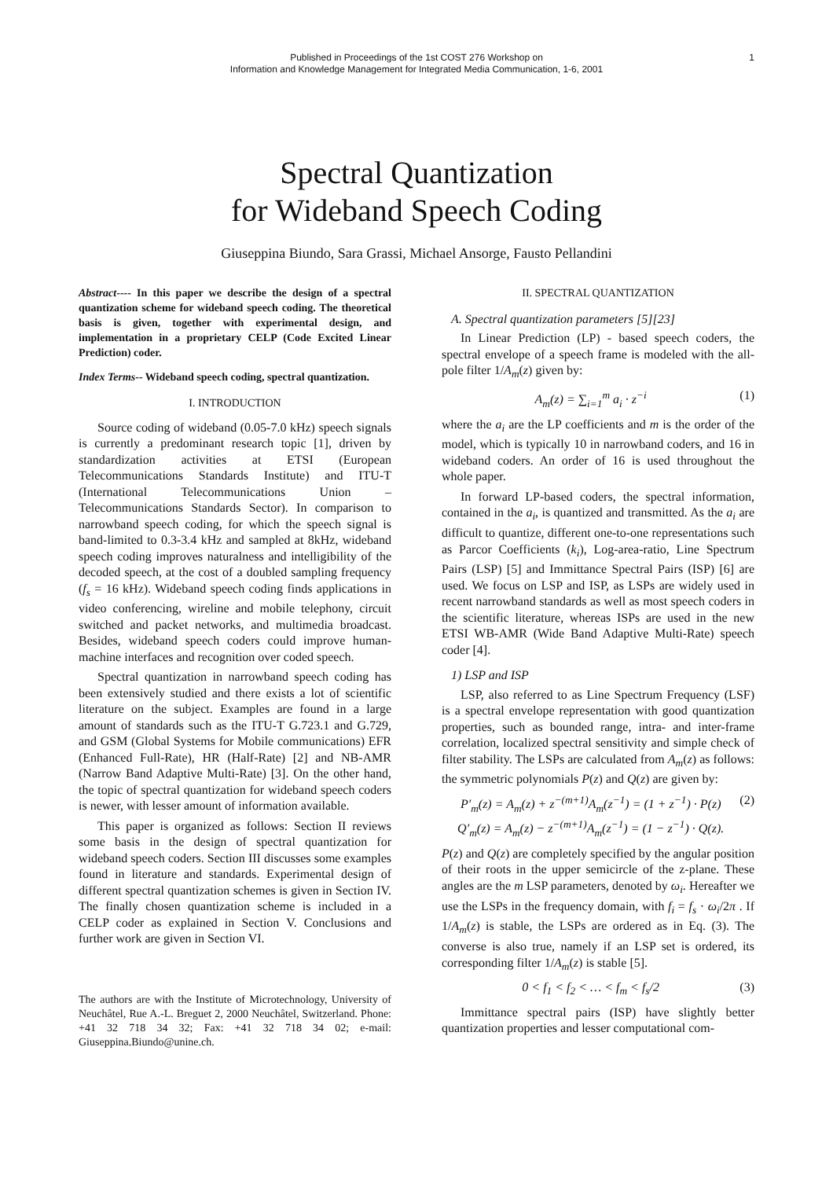Published in Proceedings of the 1st COST 276 Workshop on
Information and Knowledge Management for Integrated Media Communication, 1-6, 2001
1
Spectral Quantization
for Wideband Speech Coding
Giuseppina Biundo, Sara Grassi, Michael Ansorge, Fausto Pellandini
Abstract---- In this paper we describe the design of a spectral quantization scheme for wideband speech coding. The theoretical basis is given, together with experimental design, and implementation in a proprietary CELP (Code Excited Linear Prediction) coder.
Index Terms-- Wideband speech coding, spectral quantization.
I. INTRODUCTION
Source coding of wideband (0.05-7.0 kHz) speech signals is currently a predominant research topic [1], driven by standardization activities at ETSI (European Telecommunications Standards Institute) and ITU-T (International Telecommunications Union – Telecommunications Standards Sector). In comparison to narrowband speech coding, for which the speech signal is band-limited to 0.3-3.4 kHz and sampled at 8kHz, wideband speech coding improves naturalness and intelligibility of the decoded speech, at the cost of a doubled sampling frequency (f<sub>s</sub> = 16 kHz). Wideband speech coding finds applications in video conferencing, wireline and mobile telephony, circuit switched and packet networks, and multimedia broadcast. Besides, wideband speech coders could improve human-machine interfaces and recognition over coded speech.
Spectral quantization in narrowband speech coding has been extensively studied and there exists a lot of scientific literature on the subject. Examples are found in a large amount of standards such as the ITU-T G.723.1 and G.729, and GSM (Global Systems for Mobile communications) EFR (Enhanced Full-Rate), HR (Half-Rate) [2] and NB-AMR (Narrow Band Adaptive Multi-Rate) [3]. On the other hand, the topic of spectral quantization for wideband speech coders is newer, with lesser amount of information available.
This paper is organized as follows: Section II reviews some basis in the design of spectral quantization for wideband speech coders. Section III discusses some examples found in literature and standards. Experimental design of different spectral quantization schemes is given in Section IV. The finally chosen quantization scheme is included in a CELP coder as explained in Section V. Conclusions and further work are given in Section VI.
The authors are with the Institute of Microtechnology, University of Neuchâtel, Rue A.-L. Breguet 2, 2000 Neuchâtel, Switzerland. Phone: +41 32 718 34 32; Fax: +41 32 718 34 02; e-mail: Giuseppina.Biundo@unine.ch.
II. SPECTRAL QUANTIZATION
A. Spectral quantization parameters [5][23]
In Linear Prediction (LP) - based speech coders, the spectral envelope of a speech frame is modeled with the all-pole filter 1/A<sub>m</sub>(z) given by:
A<sub>m</sub>(z) = ∑<sub>i=1</sub><sup>m</sup> a<sub>i</sub> · z<sup>−i</sup> (1)
where the a<sub>i</sub> are the LP coefficients and m is the order of the model, which is typically 10 in narrowband coders, and 16 in wideband coders. An order of 16 is used throughout the whole paper.
In forward LP-based coders, the spectral information, contained in the a<sub>i</sub>, is quantized and transmitted. As the a<sub>i</sub> are difficult to quantize, different one-to-one representations such as Parcor Coefficients (k<sub>i</sub>), Log-area-ratio, Line Spectrum Pairs (LSP) [5] and Immittance Spectral Pairs (ISP) [6] are used. We focus on LSP and ISP, as LSPs are widely used in recent narrowband standards as well as most speech coders in the scientific literature, whereas ISPs are used in the new ETSI WB-AMR (Wide Band Adaptive Multi-Rate) speech coder [4].
1) LSP and ISP
LSP, also referred to as Line Spectrum Frequency (LSF) is a spectral envelope representation with good quantization properties, such as bounded range, intra- and inter-frame correlation, localized spectral sensitivity and simple check of filter stability. The LSPs are calculated from A<sub>m</sub>(z) as follows: the symmetric polynomials P(z) and Q(z) are given by:
P′<sub>m</sub>(z) = A<sub>m</sub>(z) + z<sup>−(m+1)</sup>A<sub>m</sub>(z<sup>−1</sup>) = (1 + z<sup>−1</sup>) · P(z)
Q′<sub>m</sub>(z) = A<sub>m</sub>(z) − z<sup>−(m+1)</sup>A<sub>m</sub>(z<sup>−1</sup>) = (1 − z<sup>−1</sup>) · Q(z). (2)
P(z) and Q(z) are completely specified by the angular position of their roots in the upper semicircle of the z-plane. These angles are the m LSP parameters, denoted by ω<sub>i</sub>. Hereafter we use the LSPs in the frequency domain, with f<sub>i</sub> = f<sub>s</sub> · ω<sub>i</sub>/2π . If 1/A<sub>m</sub>(z) is stable, the LSPs are ordered as in Eq. (3). The converse is also true, namely if an LSP set is ordered, its corresponding filter 1/A<sub>m</sub>(z) is stable [5].
0 < f<sub>1</sub> < f<sub>2</sub> < … < f<sub>m</sub> < f<sub>s</sub>/2 (3)
Immittance spectral pairs (ISP) have slightly better quantization properties and lesser computational com-